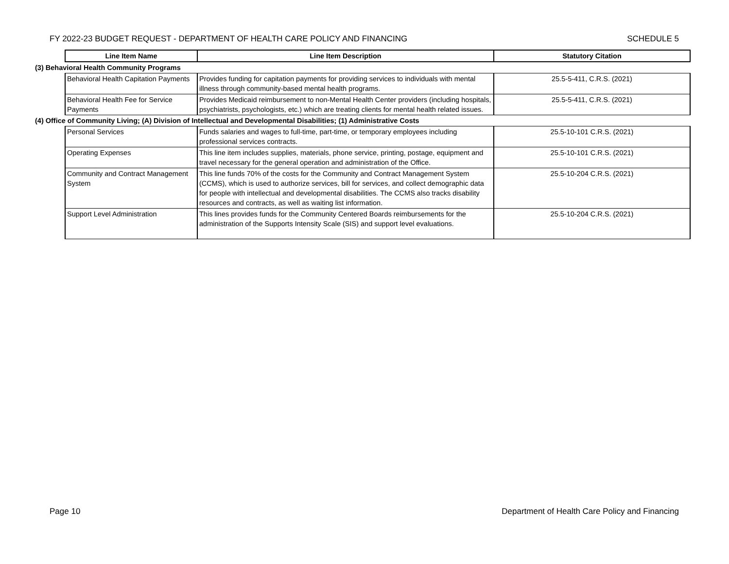FY 2022-23 BUDGET REQUEST - DEPARTMENT OF HEALTH CARE POLICY AND FINANCING SCHEDULE 5
| | Line Item Name | Line Item Description | Statutory Citation |
| (3) Behavioral Health Community Programs | | | |
| | Behavioral Health Capitation Payments | Provides funding for capitation payments for providing services to individuals with mental illness through community-based mental health programs. | 25.5-5-411, C.R.S. (2021) |
| | Behavioral Health Fee for Service Payments | Provides Medicaid reimbursement to non-Mental Health Center providers (including hospitals, psychiatrists, psychologists, etc.) which are treating clients for mental health related issues. | 25.5-5-411, C.R.S. (2021) |
| (4) Office of Community Living; (A) Division of Intellectual and Developmental Disabilities; (1) Administrative Costs | | | |
| | Personal Services | Funds salaries and wages to full-time, part-time, or temporary employees including professional services contracts. | 25.5-10-101 C.R.S. (2021) |
| | Operating Expenses | This line item includes supplies, materials, phone service, printing, postage, equipment and travel necessary for the general operation and administration of the Office. | 25.5-10-101 C.R.S. (2021) |
| | Community and Contract Management System | This line funds 70% of the costs for the Community and Contract Management System (CCMS), which is used to authorize services, bill for services, and collect demographic data for people with intellectual and developmental disabilities. The CCMS also tracks disability resources and contracts, as well as waiting list information. | 25.5-10-204 C.R.S. (2021) |
| | Support Level Administration | This lines provides funds for the Community Centered Boards reimbursements for the administration of the Supports Intensity Scale (SIS) and support level evaluations. | 25.5-10-204 C.R.S. (2021) |
Page 10 Department of Health Care Policy and Financing